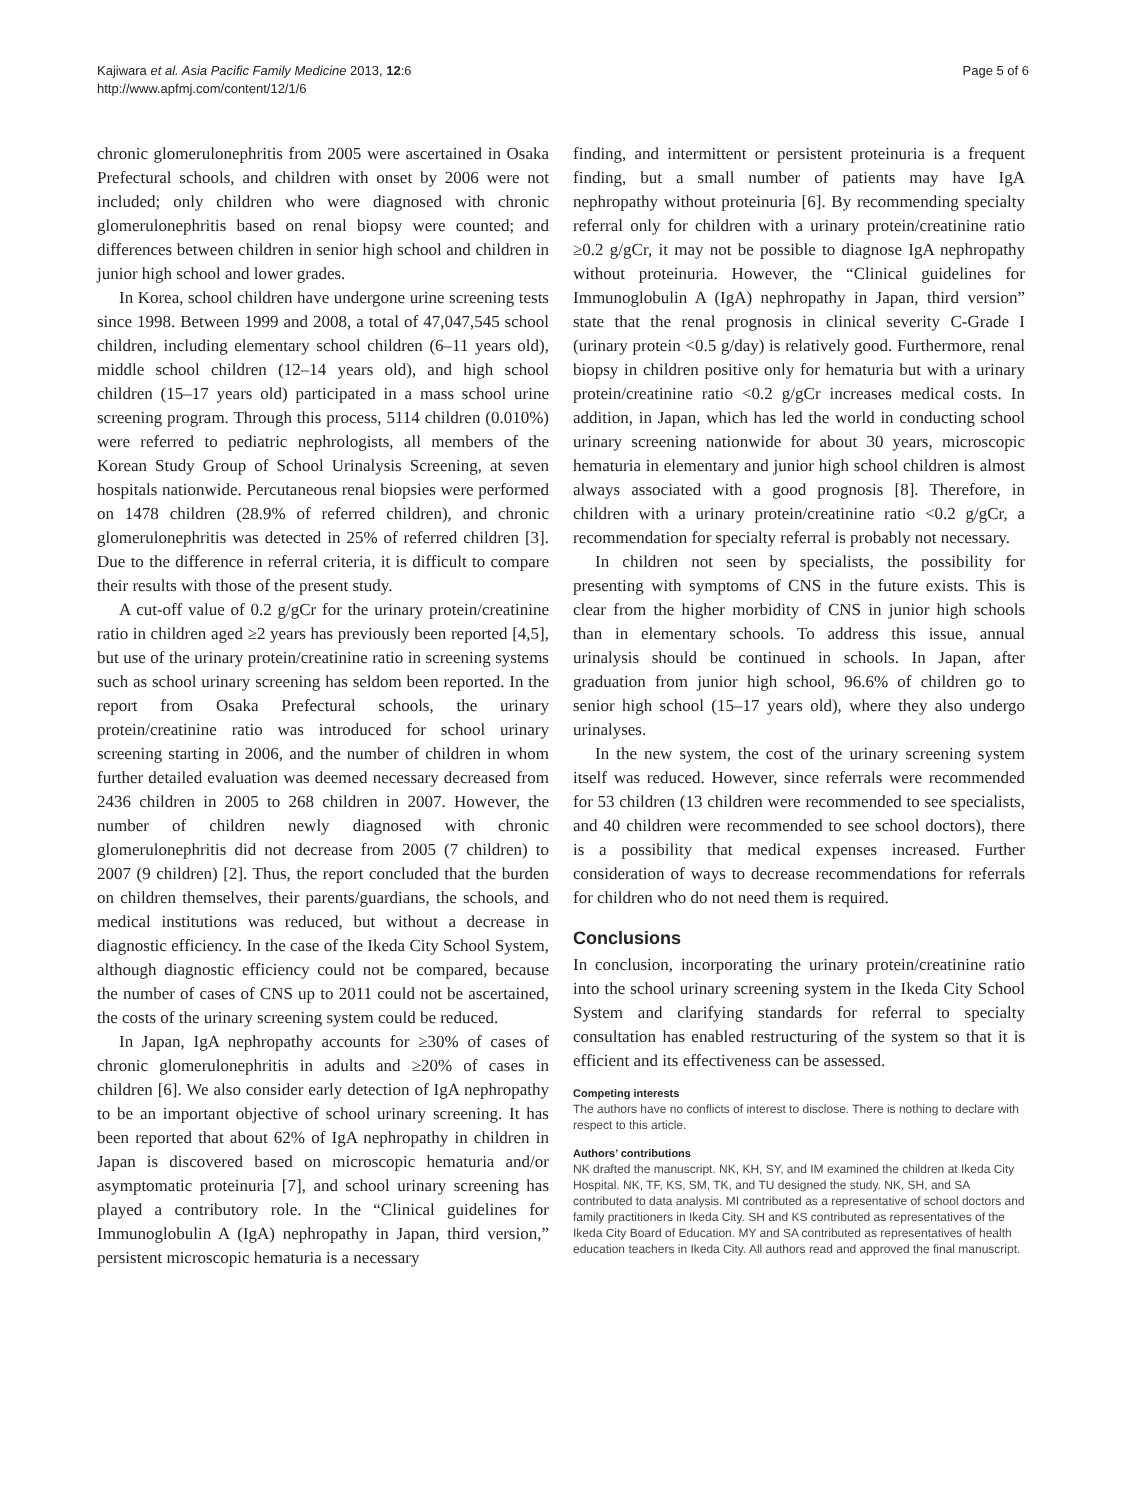Kajiwara et al. Asia Pacific Family Medicine 2013, 12:6
http://www.apfmj.com/content/12/1/6
Page 5 of 6
chronic glomerulonephritis from 2005 were ascertained in Osaka Prefectural schools, and children with onset by 2006 were not included; only children who were diagnosed with chronic glomerulonephritis based on renal biopsy were counted; and differences between children in senior high school and children in junior high school and lower grades.
In Korea, school children have undergone urine screening tests since 1998. Between 1999 and 2008, a total of 47,047,545 school children, including elementary school children (6–11 years old), middle school children (12–14 years old), and high school children (15–17 years old) participated in a mass school urine screening program. Through this process, 5114 children (0.010%) were referred to pediatric nephrologists, all members of the Korean Study Group of School Urinalysis Screening, at seven hospitals nationwide. Percutaneous renal biopsies were performed on 1478 children (28.9% of referred children), and chronic glomerulonephritis was detected in 25% of referred children [3]. Due to the difference in referral criteria, it is difficult to compare their results with those of the present study.
A cut-off value of 0.2 g/gCr for the urinary protein/creatinine ratio in children aged ≥2 years has previously been reported [4,5], but use of the urinary protein/creatinine ratio in screening systems such as school urinary screening has seldom been reported. In the report from Osaka Prefectural schools, the urinary protein/creatinine ratio was introduced for school urinary screening starting in 2006, and the number of children in whom further detailed evaluation was deemed necessary decreased from 2436 children in 2005 to 268 children in 2007. However, the number of children newly diagnosed with chronic glomerulonephritis did not decrease from 2005 (7 children) to 2007 (9 children) [2]. Thus, the report concluded that the burden on children themselves, their parents/guardians, the schools, and medical institutions was reduced, but without a decrease in diagnostic efficiency. In the case of the Ikeda City School System, although diagnostic efficiency could not be compared, because the number of cases of CNS up to 2011 could not be ascertained, the costs of the urinary screening system could be reduced.
In Japan, IgA nephropathy accounts for ≥30% of cases of chronic glomerulonephritis in adults and ≥20% of cases in children [6]. We also consider early detection of IgA nephropathy to be an important objective of school urinary screening. It has been reported that about 62% of IgA nephropathy in children in Japan is discovered based on microscopic hematuria and/or asymptomatic proteinuria [7], and school urinary screening has played a contributory role. In the “Clinical guidelines for Immunoglobulin A (IgA) nephropathy in Japan, third version,” persistent microscopic hematuria is a necessary
finding, and intermittent or persistent proteinuria is a frequent finding, but a small number of patients may have IgA nephropathy without proteinuria [6]. By recommending specialty referral only for children with a urinary protein/creatinine ratio ≥0.2 g/gCr, it may not be possible to diagnose IgA nephropathy without proteinuria. However, the “Clinical guidelines for Immunoglobulin A (IgA) nephropathy in Japan, third version” state that the renal prognosis in clinical severity C-Grade I (urinary protein <0.5 g/day) is relatively good. Furthermore, renal biopsy in children positive only for hematuria but with a urinary protein/creatinine ratio <0.2 g/gCr increases medical costs. In addition, in Japan, which has led the world in conducting school urinary screening nationwide for about 30 years, microscopic hematuria in elementary and junior high school children is almost always associated with a good prognosis [8]. Therefore, in children with a urinary protein/creatinine ratio <0.2 g/gCr, a recommendation for specialty referral is probably not necessary.
In children not seen by specialists, the possibility for presenting with symptoms of CNS in the future exists. This is clear from the higher morbidity of CNS in junior high schools than in elementary schools. To address this issue, annual urinalysis should be continued in schools. In Japan, after graduation from junior high school, 96.6% of children go to senior high school (15–17 years old), where they also undergo urinalyses.
In the new system, the cost of the urinary screening system itself was reduced. However, since referrals were recommended for 53 children (13 children were recommended to see specialists, and 40 children were recommended to see school doctors), there is a possibility that medical expenses increased. Further consideration of ways to decrease recommendations for referrals for children who do not need them is required.
Conclusions
In conclusion, incorporating the urinary protein/creatinine ratio into the school urinary screening system in the Ikeda City School System and clarifying standards for referral to specialty consultation has enabled restructuring of the system so that it is efficient and its effectiveness can be assessed.
Competing interests
The authors have no conflicts of interest to disclose. There is nothing to declare with respect to this article.
Authors’ contributions
NK drafted the manuscript. NK, KH, SY, and IM examined the children at Ikeda City Hospital. NK, TF, KS, SM, TK, and TU designed the study. NK, SH, and SA contributed to data analysis. MI contributed as a representative of school doctors and family practitioners in Ikeda City. SH and KS contributed as representatives of the Ikeda City Board of Education. MY and SA contributed as representatives of health education teachers in Ikeda City. All authors read and approved the final manuscript.